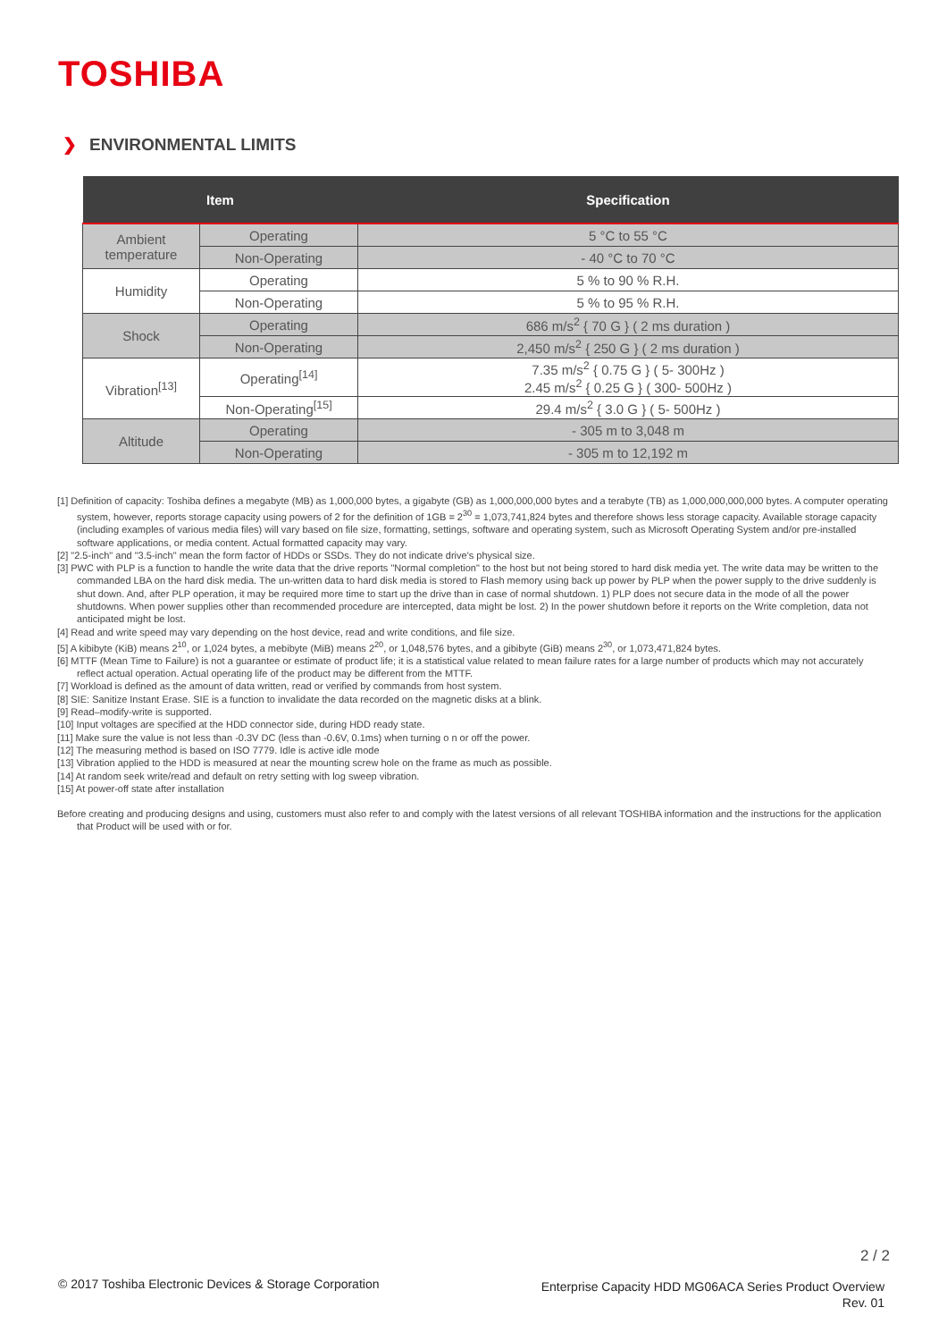TOSHIBA
❯ ENVIRONMENTAL LIMITS
| Item | | Specification |
| --- | --- | --- |
| Ambient temperature | Operating | 5 °C to 55 °C |
| | Non-Operating | - 40 °C to 70 °C |
| Humidity | Operating | 5 % to 90 % R.H. |
| | Non-Operating | 5 % to 95 % R.H. |
| Shock | Operating | 686 m/s<sup>2</sup> { 70 G } ( 2 ms duration ) |
| | Non-Operating | 2,450 m/s<sup>2</sup> { 250 G } ( 2 ms duration ) |
| Vibration<sup>[13]</sup> | Operating<sup>[14]</sup> | 7.35 m/s<sup>2</sup> { 0.75 G } ( 5- 300Hz ) 2.45 m/s<sup>2</sup> { 0.25 G } ( 300- 500Hz ) |
| | Non-Operating<sup>[15]</sup> | 29.4 m/s<sup>2</sup> { 3.0 G } ( 5- 500Hz ) |
| Altitude | Operating | - 305 m to 3,048 m |
| | Non-Operating | - 305 m to 12,192 m |
[1] Definition of capacity: Toshiba defines a megabyte (MB) as 1,000,000 bytes, a gigabyte (GB) as 1,000,000,000 bytes and a terabyte (TB) as 1,000,000,000,000 bytes. A computer operating system, however, reports storage capacity using powers of 2 for the definition of 1GB = 2<sup>30</sup> = 1,073,741,824 bytes and therefore shows less storage capacity. Available storage capacity (including examples of various media files) will vary based on file size, formatting, settings, software and operating system, such as Microsoft Operating System and/or pre-installed software applications, or media content. Actual formatted capacity may vary.
[2] "2.5-inch" and "3.5-inch" mean the form factor of HDDs or SSDs. They do not indicate drive's physical size.
[3] PWC with PLP is a function to handle the write data that the drive reports "Normal completion" to the host but not being stored to hard disk media yet. The write data may be written to the commanded LBA on the hard disk media. The un-written data to hard disk media is stored to Flash memory using back up power by PLP when the power supply to the drive suddenly is shut down. And, after PLP operation, it may be required more time to start up the drive than in case of normal shutdown. 1) PLP does not secure data in the mode of all the power shutdowns. When power supplies other than recommended procedure are intercepted, data might be lost. 2) In the power shutdown before it reports on the Write completion, data not anticipated might be lost.
[4] Read and write speed may vary depending on the host device, read and write conditions, and file size.
[5] A kibibyte (KiB) means 2<sup>10</sup>, or 1,024 bytes, a mebibyte (MiB) means 2<sup>20</sup>, or 1,048,576 bytes, and a gibibyte (GiB) means 2<sup>30</sup>, or 1,073,471,824 bytes.
[6] MTTF (Mean Time to Failure) is not a guarantee or estimate of product life; it is a statistical value related to mean failure rates for a large number of products which may not accurately reflect actual operation. Actual operating life of the product may be different from the MTTF.
[7] Workload is defined as the amount of data written, read or verified by commands from host system.
[8] SIE: Sanitize Instant Erase. SIE is a function to invalidate the data recorded on the magnetic disks at a blink.
[9] Read–modify-write is supported.
[10] Input voltages are specified at the HDD connector side, during HDD ready state.
[11] Make sure the value is not less than -0.3V DC (less than -0.6V, 0.1ms) when turning o n or off the power.
[12] The measuring method is based on ISO 7779. Idle is active idle mode
[13] Vibration applied to the HDD is measured at near the mounting screw hole on the frame as much as possible.
[14] At random seek write/read and default on retry setting with log sweep vibration.
[15] At power-off state after installation
Before creating and producing designs and using, customers must also refer to and comply with the latest versions of all relevant TOSHIBA information and the instructions for the application that Product will be used with or for.
2 / 2
© 2017 Toshiba Electronic Devices & Storage Corporation
Enterprise Capacity HDD MG06ACA Series Product Overview
Rev. 01